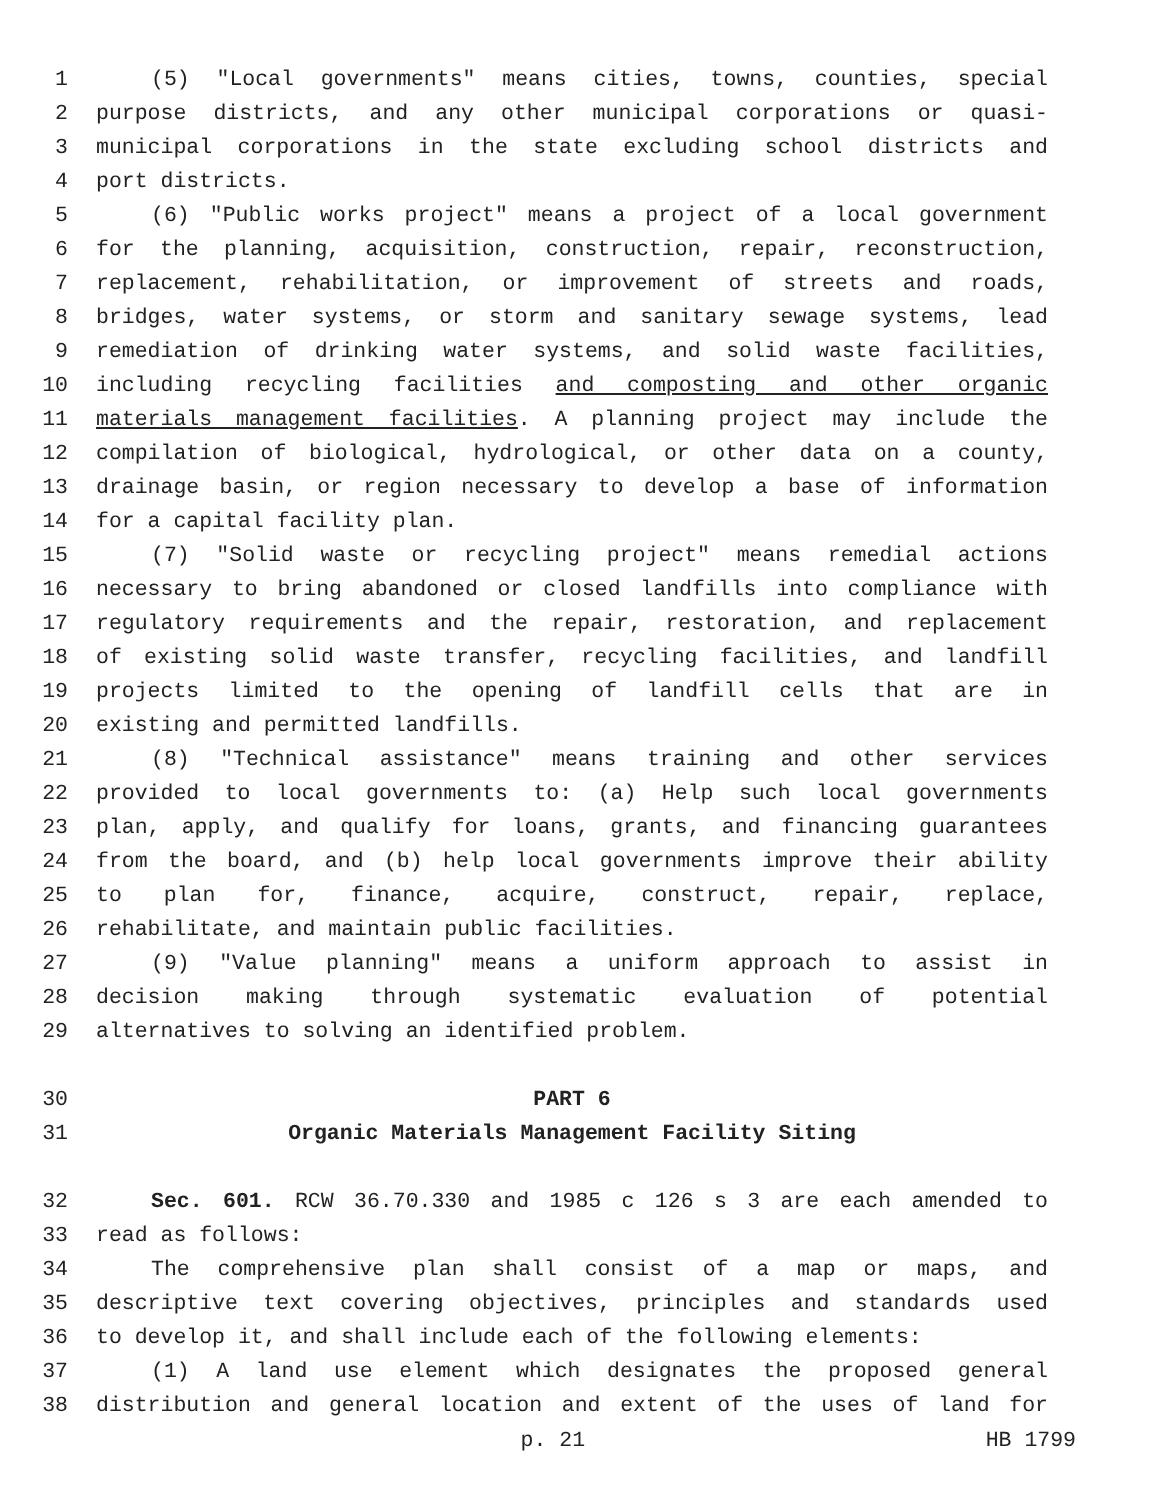1 (5) "Local governments" means cities, towns, counties, special
2 purpose districts, and any other municipal corporations or quasi-
3 municipal corporations in the state excluding school districts and
4 port districts.
5 (6) "Public works project" means a project of a local government
6 for the planning, acquisition, construction, repair, reconstruction,
7 replacement, rehabilitation, or improvement of streets and roads,
8 bridges, water systems, or storm and sanitary sewage systems, lead
9 remediation of drinking water systems, and solid waste facilities,
10 including recycling facilities and composting and other organic
11 materials management facilities. A planning project may include the
12 compilation of biological, hydrological, or other data on a county,
13 drainage basin, or region necessary to develop a base of information
14 for a capital facility plan.
15 (7) "Solid waste or recycling project" means remedial actions
16 necessary to bring abandoned or closed landfills into compliance with
17 regulatory requirements and the repair, restoration, and replacement
18 of existing solid waste transfer, recycling facilities, and landfill
19 projects limited to the opening of landfill cells that are in
20 existing and permitted landfills.
21 (8) "Technical assistance" means training and other services
22 provided to local governments to: (a) Help such local governments
23 plan, apply, and qualify for loans, grants, and financing guarantees
24 from the board, and (b) help local governments improve their ability
25 to plan for, finance, acquire, construct, repair, replace,
26 rehabilitate, and maintain public facilities.
27 (9) "Value planning" means a uniform approach to assist in
28 decision making through systematic evaluation of potential
29 alternatives to solving an identified problem.
30 PART 6
31 Organic Materials Management Facility Siting
32 Sec. 601. RCW 36.70.330 and 1985 c 126 s 3 are each amended to
33 read as follows:
34 The comprehensive plan shall consist of a map or maps, and
35 descriptive text covering objectives, principles and standards used
36 to develop it, and shall include each of the following elements:
37 (1) A land use element which designates the proposed general
38 distribution and general location and extent of the uses of land for
p. 21 HB 1799